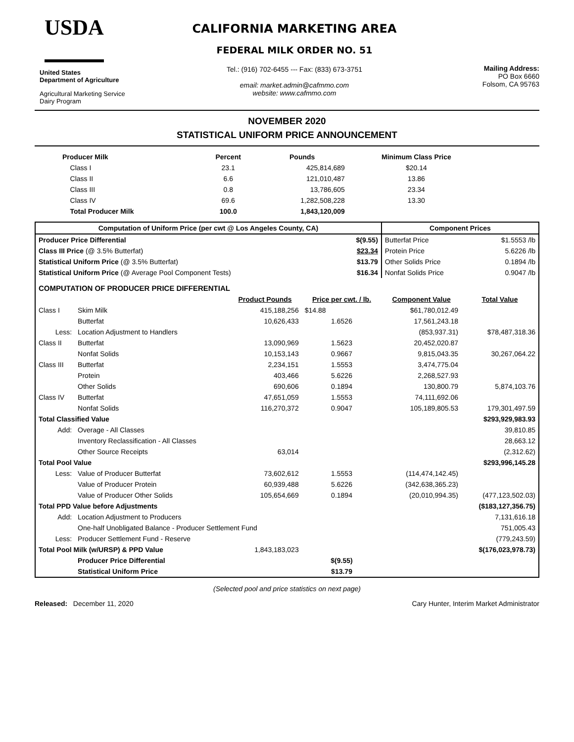USDA
United States
Department of Agriculture
Agricultural Marketing Service
Dairy Program
CALIFORNIA MARKETING AREA
FEDERAL MILK ORDER NO. 51
Tel.: (916) 702-6455 --- Fax: (833) 673-3751
email: market.admin@cafmmo.com
website: www.cafmmo.com
Mailing Address:
PO Box 6660
Folsom, CA 95763
NOVEMBER 2020
STATISTICAL UNIFORM PRICE ANNOUNCEMENT
| Producer Milk | Percent | Pounds | Minimum Class Price |
| --- | --- | --- | --- |
| Class I | 23.1 | 425,814,689 | $20.14 |
| Class II | 6.6 | 121,010,487 | 13.86 |
| Class III | 0.8 | 13,786,605 | 23.34 |
| Class IV | 69.6 | 1,282,508,228 | 13.30 |
| Total Producer Milk | 100.0 | 1,843,120,009 | |
| Computation of Uniform Price (per cwt @ Los Angeles County, CA) | | | Component Prices | |
| --- | --- | --- | --- | --- |
| Producer Price Differential | | $(9.55) | Butterfat Price | $1.5553 /lb |
| Class III Price (@ 3.5% Butterfat) | | $23.34 | Protein Price | 5.6226 /lb |
| Statistical Uniform Price (@ 3.5% Butterfat) | | $13.79 | Other Solids Price | 0.1894 /lb |
| Statistical Uniform Price (@ Average Pool Component Tests) | | $16.34 | Nonfat Solids Price | 0.9047 /lb |
| COMPUTATION OF PRODUCER PRICE DIFFERENTIAL | | | | | |
| | | Product Pounds | Price per cwt. / lb. | Component Value | Total Value |
| Class I | Skim Milk | 415,188,256 | $14.88 | $61,780,012.49 | |
| | Butterfat | 10,626,433 | 1.6526 | 17,561,243.18 | |
| Less: | Location Adjustment to Handlers | | | (853,937.31) | $78,487,318.36 |
| Class II | Butterfat | 13,090,969 | 1.5623 | 20,452,020.87 | |
| | Nonfat Solids | 10,153,143 | 0.9667 | 9,815,043.35 | 30,267,064.22 |
| Class III | Butterfat | 2,234,151 | 1.5553 | 3,474,775.04 | |
| | Protein | 403,466 | 5.6226 | 2,268,527.93 | |
| | Other Solids | 690,606 | 0.1894 | 130,800.79 | 5,874,103.76 |
| Class IV | Butterfat | 47,651,059 | 1.5553 | 74,111,692.06 | |
| | Nonfat Solids | 116,270,372 | 0.9047 | 105,189,805.53 | 179,301,497.59 |
| Total Classified Value | | | | | $293,929,983.93 |
| Add: | Overage - All Classes | | | | 39,810.85 |
| | Inventory Reclassification - All Classes | | | | 28,663.12 |
| | Other Source Receipts | 63,014 | | | (2,312.62) |
| Total Pool Value | | | | | $293,996,145.28 |
| Less: | Value of Producer Butterfat | 73,602,612 | 1.5553 | (114,474,142.45) | |
| | Value of Producer Protein | 60,939,488 | 5.6226 | (342,638,365.23) | |
| | Value of Producer Other Solids | 105,654,669 | 0.1894 | (20,010,994.35) | (477,123,502.03) |
| Total PPD Value before Adjustments | | | | | ($183,127,356.75) |
| Add: | Location Adjustment to Producers | | | | 7,131,616.18 |
| | One-half Unobligated Balance - Producer Settlement Fund | | | | 751,005.43 |
| Less: | Producer Settlement Fund - Reserve | | | | (779,243.59) |
| Total Pool Milk (w/URSP) & PPD Value | | 1,843,183,023 | | | $(176,023,978.73) |
| | Producer Price Differential | | $(9.55) | | |
| | Statistical Uniform Price | | $13.79 | | |
(Selected pool and price statistics on next page)
Released: December 11, 2020 Cary Hunter, Interim Market Administrator